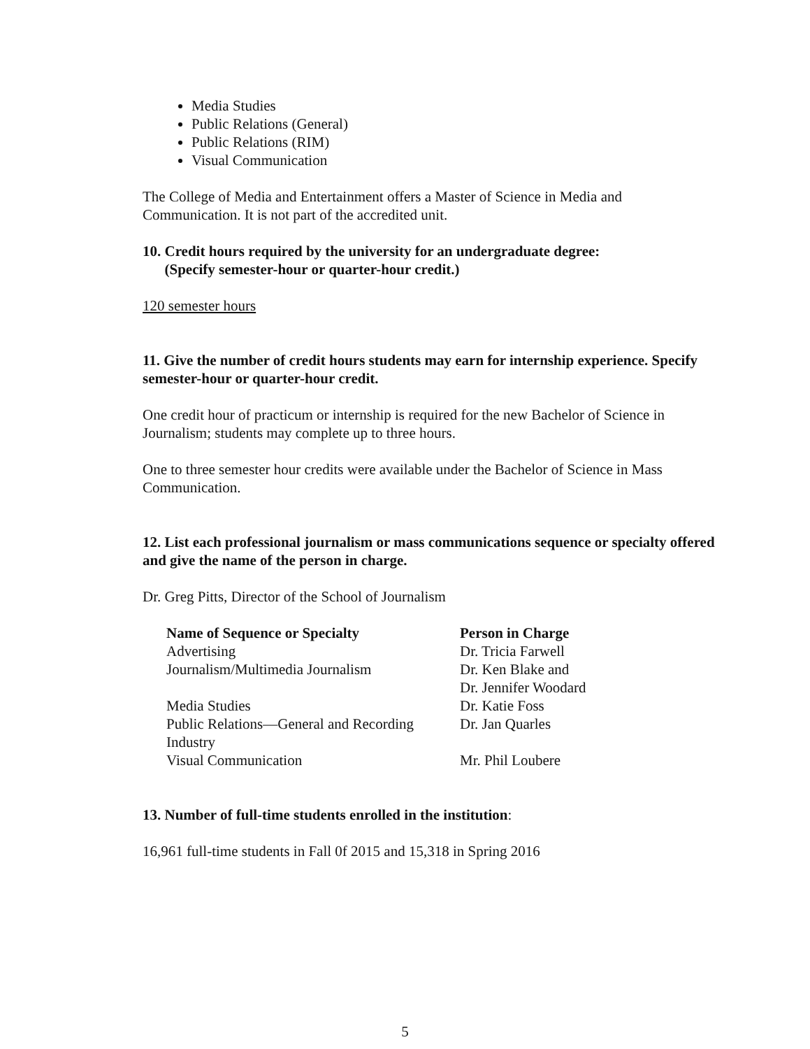Media Studies
Public Relations (General)
Public Relations (RIM)
Visual Communication
The College of Media and Entertainment offers a Master of Science in Media and Communication. It is not part of the accredited unit.
10. Credit hours required by the university for an undergraduate degree:
(Specify semester-hour or quarter-hour credit.)
120 semester hours
11. Give the number of credit hours students may earn for internship experience. Specify semester-hour or quarter-hour credit.
One credit hour of practicum or internship is required for the new Bachelor of Science in Journalism; students may complete up to three hours.
One to three semester hour credits were available under the Bachelor of Science in Mass Communication.
12. List each professional journalism or mass communications sequence or specialty offered and give the name of the person in charge.
Dr. Greg Pitts, Director of the School of Journalism
| Name of Sequence or Specialty | Person in Charge |
| --- | --- |
| Advertising | Dr. Tricia Farwell |
| Journalism/Multimedia Journalism | Dr. Ken Blake and Dr. Jennifer Woodard |
| Media Studies | Dr. Katie Foss |
| Public Relations—General and Recording Industry | Dr. Jan Quarles |
| Visual Communication | Mr. Phil Loubere |
13. Number of full-time students enrolled in the institution:
16,961 full-time students in Fall 0f 2015 and 15,318 in Spring 2016
5